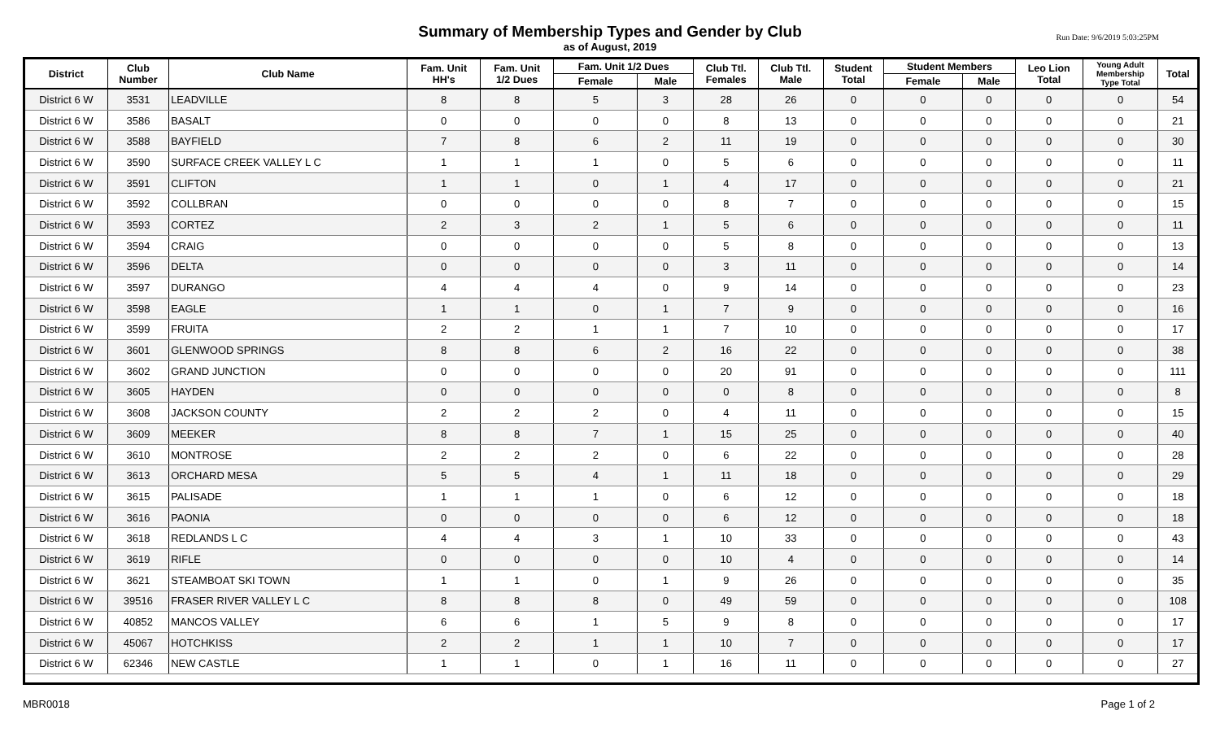Summary of Membership Types and Gender by Club
as of August, 2019
Run Date: 9/6/2019 5:03:25PM
| District | Club Number | Club Name | Fam. Unit HH's | Fam. Unit 1/2 Dues | Fam. Unit 1/2 Dues | | Club Ttl. Females | Club Ttl. Male | Student Total | Student Members | | Leo Lion Total | Young Adult Membership Type Total | Total |
| --- | --- | --- | --- | --- | --- | --- | --- | --- | --- | --- | --- | --- | --- | --- |
| | | | | | Female | Male | | | | Female | Male | | | |
| District 6 W | 3531 | LEADVILLE | 8 | 8 | 5 | 3 | 28 | 26 | 0 | 0 | 0 | 0 | 0 | 54 |
| District 6 W | 3586 | BASALT | 0 | 0 | 0 | 0 | 8 | 13 | 0 | 0 | 0 | 0 | 0 | 21 |
| District 6 W | 3588 | BAYFIELD | 7 | 8 | 6 | 2 | 11 | 19 | 0 | 0 | 0 | 0 | 0 | 30 |
| District 6 W | 3590 | SURFACE CREEK VALLEY L C | 1 | 1 | 1 | 0 | 5 | 6 | 0 | 0 | 0 | 0 | 0 | 11 |
| District 6 W | 3591 | CLIFTON | 1 | 1 | 0 | 1 | 4 | 17 | 0 | 0 | 0 | 0 | 0 | 21 |
| District 6 W | 3592 | COLLBRAN | 0 | 0 | 0 | 0 | 8 | 7 | 0 | 0 | 0 | 0 | 0 | 15 |
| District 6 W | 3593 | CORTEZ | 2 | 3 | 2 | 1 | 5 | 6 | 0 | 0 | 0 | 0 | 0 | 11 |
| District 6 W | 3594 | CRAIG | 0 | 0 | 0 | 0 | 5 | 8 | 0 | 0 | 0 | 0 | 0 | 13 |
| District 6 W | 3596 | DELTA | 0 | 0 | 0 | 0 | 3 | 11 | 0 | 0 | 0 | 0 | 0 | 14 |
| District 6 W | 3597 | DURANGO | 4 | 4 | 4 | 0 | 9 | 14 | 0 | 0 | 0 | 0 | 0 | 23 |
| District 6 W | 3598 | EAGLE | 1 | 1 | 0 | 1 | 7 | 9 | 0 | 0 | 0 | 0 | 0 | 16 |
| District 6 W | 3599 | FRUITA | 2 | 2 | 1 | 1 | 7 | 10 | 0 | 0 | 0 | 0 | 0 | 17 |
| District 6 W | 3601 | GLENWOOD SPRINGS | 8 | 8 | 6 | 2 | 16 | 22 | 0 | 0 | 0 | 0 | 0 | 38 |
| District 6 W | 3602 | GRAND JUNCTION | 0 | 0 | 0 | 0 | 20 | 91 | 0 | 0 | 0 | 0 | 0 | 111 |
| District 6 W | 3605 | HAYDEN | 0 | 0 | 0 | 0 | 0 | 8 | 0 | 0 | 0 | 0 | 0 | 8 |
| District 6 W | 3608 | JACKSON COUNTY | 2 | 2 | 2 | 0 | 4 | 11 | 0 | 0 | 0 | 0 | 0 | 15 |
| District 6 W | 3609 | MEEKER | 8 | 8 | 7 | 1 | 15 | 25 | 0 | 0 | 0 | 0 | 0 | 40 |
| District 6 W | 3610 | MONTROSE | 2 | 2 | 2 | 0 | 6 | 22 | 0 | 0 | 0 | 0 | 0 | 28 |
| District 6 W | 3613 | ORCHARD MESA | 5 | 5 | 4 | 1 | 11 | 18 | 0 | 0 | 0 | 0 | 0 | 29 |
| District 6 W | 3615 | PALISADE | 1 | 1 | 1 | 0 | 6 | 12 | 0 | 0 | 0 | 0 | 0 | 18 |
| District 6 W | 3616 | PAONIA | 0 | 0 | 0 | 0 | 6 | 12 | 0 | 0 | 0 | 0 | 0 | 18 |
| District 6 W | 3618 | REDLANDS L C | 4 | 4 | 3 | 1 | 10 | 33 | 0 | 0 | 0 | 0 | 0 | 43 |
| District 6 W | 3619 | RIFLE | 0 | 0 | 0 | 0 | 10 | 4 | 0 | 0 | 0 | 0 | 0 | 14 |
| District 6 W | 3621 | STEAMBOAT SKI TOWN | 1 | 1 | 0 | 1 | 9 | 26 | 0 | 0 | 0 | 0 | 0 | 35 |
| District 6 W | 39516 | FRASER RIVER VALLEY L C | 8 | 8 | 8 | 0 | 49 | 59 | 0 | 0 | 0 | 0 | 0 | 108 |
| District 6 W | 40852 | MANCOS VALLEY | 6 | 6 | 1 | 5 | 9 | 8 | 0 | 0 | 0 | 0 | 0 | 17 |
| District 6 W | 45067 | HOTCHKISS | 2 | 2 | 1 | 1 | 10 | 7 | 0 | 0 | 0 | 0 | 0 | 17 |
| District 6 W | 62346 | NEW CASTLE | 1 | 1 | 0 | 1 | 16 | 11 | 0 | 0 | 0 | 0 | 0 | 27 |
MBR0018 Page 1 of 2